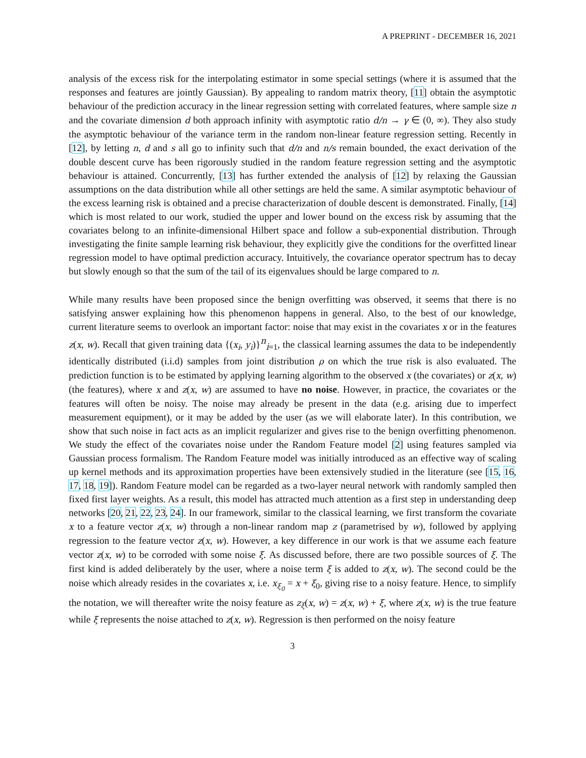A PREPRINT - DECEMBER 16, 2021
analysis of the excess risk for the interpolating estimator in some special settings (where it is assumed that the responses and features are jointly Gaussian). By appealing to random matrix theory, [11] obtain the asymptotic behaviour of the prediction accuracy in the linear regression setting with correlated features, where sample size n and the covariate dimension d both approach infinity with asymptotic ratio d/n → γ ∈ (0, ∞). They also study the asymptotic behaviour of the variance term in the random non-linear feature regression setting. Recently in [12], by letting n, d and s all go to infinity such that d/n and n/s remain bounded, the exact derivation of the double descent curve has been rigorously studied in the random feature regression setting and the asymptotic behaviour is attained. Concurrently, [13] has further extended the analysis of [12] by relaxing the Gaussian assumptions on the data distribution while all other settings are held the same. A similar asymptotic behaviour of the excess learning risk is obtained and a precise characterization of double descent is demonstrated. Finally, [14] which is most related to our work, studied the upper and lower bound on the excess risk by assuming that the covariates belong to an infinite-dimensional Hilbert space and follow a sub-exponential distribution. Through investigating the finite sample learning risk behaviour, they explicitly give the conditions for the overfitted linear regression model to have optimal prediction accuracy. Intuitively, the covariance operator spectrum has to decay but slowly enough so that the sum of the tail of its eigenvalues should be large compared to n.
While many results have been proposed since the benign overfitting was observed, it seems that there is no satisfying answer explaining how this phenomenon happens in general. Also, to the best of our knowledge, current literature seems to overlook an important factor: noise that may exist in the covariates x or in the features z(x, w). Recall that given training data {(x<sub>i</sub>, y<sub>i</sub>)}<sup>n</sup><sub>i=1</sub>, the classical learning assumes the data to be independently identically distributed (i.i.d) samples from joint distribution ρ on which the true risk is also evaluated. The prediction function is to be estimated by applying learning algorithm to the observed x (the covariates) or z(x, w) (the features), where x and z(x, w) are assumed to have no noise. However, in practice, the covariates or the features will often be noisy. The noise may already be present in the data (e.g. arising due to imperfect measurement equipment), or it may be added by the user (as we will elaborate later). In this contribution, we show that such noise in fact acts as an implicit regularizer and gives rise to the benign overfitting phenomenon. We study the effect of the covariates noise under the Random Feature model [2] using features sampled via Gaussian process formalism. The Random Feature model was initially introduced as an effective way of scaling up kernel methods and its approximation properties have been extensively studied in the literature (see [15, 16, 17, 18, 19]). Random Feature model can be regarded as a two-layer neural network with randomly sampled then fixed first layer weights. As a result, this model has attracted much attention as a first step in understanding deep networks [20, 21, 22, 23, 24]. In our framework, similar to the classical learning, we first transform the covariate x to a feature vector z(x, w) through a non-linear random map z (parametrised by w), followed by applying regression to the feature vector z(x, w). However, a key difference in our work is that we assume each feature vector z(x, w) to be corroded with some noise ξ. As discussed before, there are two possible sources of ξ. The first kind is added deliberately by the user, where a noise term ξ is added to z(x, w). The second could be the noise which already resides in the covariates x, i.e. x<sub>ξ<sub>0</sub></sub> = x + ξ<sub>0</sub>, giving rise to a noisy feature. Hence, to simplify the notation, we will thereafter write the noisy feature as z<sub>ξ</sub>(x, w) = z(x, w) + ξ, where z(x, w) is the true feature while ξ represents the noise attached to z(x, w). Regression is then performed on the noisy feature
3